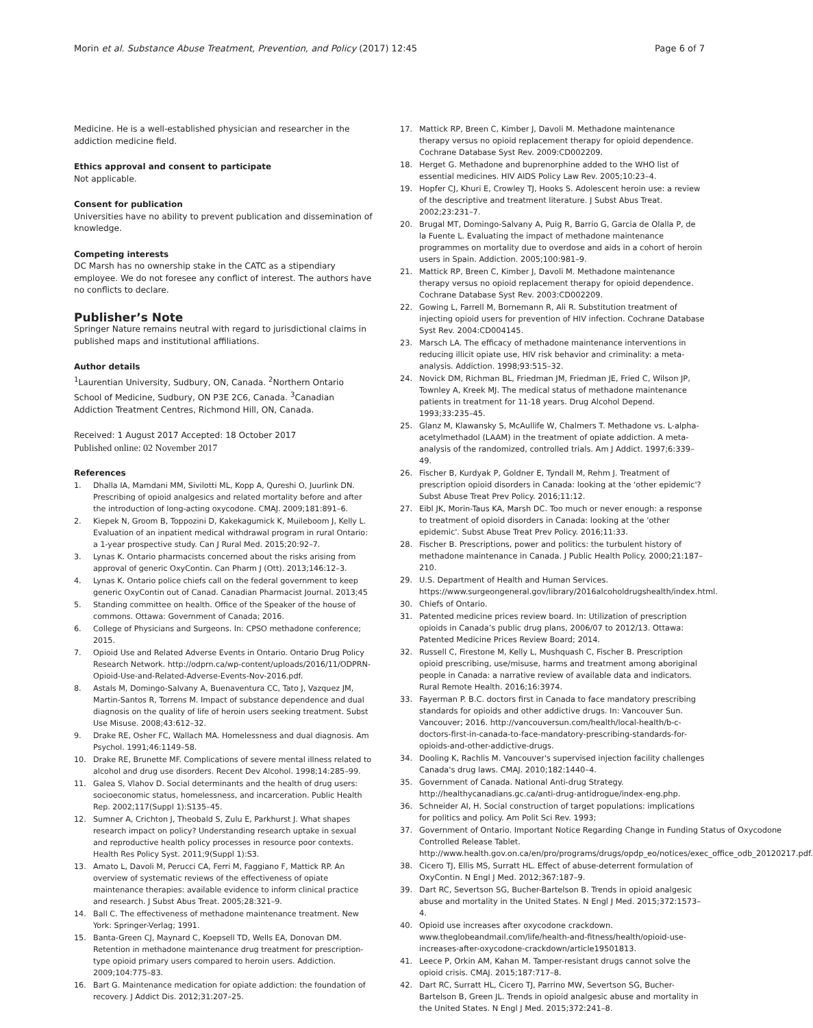Morin et al. Substance Abuse Treatment, Prevention, and Policy (2017) 12:45 Page 6 of 7
Medicine. He is a well-established physician and researcher in the addiction medicine field.
Ethics approval and consent to participate
Not applicable.
Consent for publication
Universities have no ability to prevent publication and dissemination of knowledge.
Competing interests
DC Marsh has no ownership stake in the CATC as a stipendiary employee. We do not foresee any conflict of interest. The authors have no conflicts to declare.
Publisher’s Note
Springer Nature remains neutral with regard to jurisdictional claims in published maps and institutional affiliations.
Author details
<sup>1</sup> Laurentian University, Sudbury, ON, Canada. <sup>2</sup>Northern Ontario School of Medicine, Sudbury, ON P3E 2C6, Canada. <sup>3</sup>Canadian Addiction Treatment Centres, Richmond Hill, ON, Canada.
Received: 1 August 2017 Accepted: 18 October 2017
Published online: 02 November 2017
References
1. Dhalla IA, Mamdani MM, Sivilotti ML, Kopp A, Qureshi O, Juurlink DN. Prescribing of opioid analgesics and related mortality before and after the introduction of long-acting oxycodone. CMAJ. 2009;181:891–6.
2. Kiepek N, Groom B, Toppozini D, Kakekagumick K, Muileboom J, Kelly L. Evaluation of an inpatient medical withdrawal program in rural Ontario: a 1-year prospective study. Can J Rural Med. 2015;20:92–7.
3. Lynas K. Ontario pharmacists concerned about the risks arising from approval of generic OxyContin. Can Pharm J (Ott). 2013;146:12–3.
4. Lynas K. Ontario police chiefs call on the federal government to keep generic OxyContin out of Canad. Canadian Pharmacist Journal. 2013;45
5. Standing committee on health. Office of the Speaker of the house of commons. Ottawa: Government of Canada; 2016.
6. College of Physicians and Surgeons. In: CPSO methadone conference; 2015.
7. Opioid Use and Related Adverse Events in Ontario. Ontario Drug Policy Research Network. http://odprn.ca/wp-content/uploads/2016/11/ODPRN-Opioid-Use-and-Related-Adverse-Events-Nov-2016.pdf.
8. Astals M, Domingo-Salvany A, Buenaventura CC, Tato J, Vazquez JM, Martin-Santos R, Torrens M. Impact of substance dependence and dual diagnosis on the quality of life of heroin users seeking treatment. Subst Use Misuse. 2008;43:612–32.
9. Drake RE, Osher FC, Wallach MA. Homelessness and dual diagnosis. Am Psychol. 1991;46:1149–58.
10. Drake RE, Brunette MF. Complications of severe mental illness related to alcohol and drug use disorders. Recent Dev Alcohol. 1998;14:285–99.
11. Galea S, Vlahov D. Social determinants and the health of drug users: socioeconomic status, homelessness, and incarceration. Public Health Rep. 2002;117(Suppl 1):S135–45.
12. Sumner A, Crichton J, Theobald S, Zulu E, Parkhurst J. What shapes research impact on policy? Understanding research uptake in sexual and reproductive health policy processes in resource poor contexts. Health Res Policy Syst. 2011;9(Suppl 1):S3.
13. Amato L, Davoli M, Perucci CA, Ferri M, Faggiano F, Mattick RP. An overview of systematic reviews of the effectiveness of opiate maintenance therapies: available evidence to inform clinical practice and research. J Subst Abus Treat. 2005;28:321–9.
14. Ball C. The effectiveness of methadone maintenance treatment. New York: Springer-Verlag; 1991.
15. Banta-Green CJ, Maynard C, Koepsell TD, Wells EA, Donovan DM. Retention in methadone maintenance drug treatment for prescription-type opioid primary users compared to heroin users. Addiction. 2009;104:775–83.
16. Bart G. Maintenance medication for opiate addiction: the foundation of recovery. J Addict Dis. 2012;31:207–25.
17. Mattick RP, Breen C, Kimber J, Davoli M. Methadone maintenance therapy versus no opioid replacement therapy for opioid dependence. Cochrane Database Syst Rev. 2009:CD002209.
18. Herget G. Methadone and buprenorphine added to the WHO list of essential medicines. HIV AIDS Policy Law Rev. 2005;10:23–4.
19. Hopfer CJ, Khuri E, Crowley TJ, Hooks S. Adolescent heroin use: a review of the descriptive and treatment literature. J Subst Abus Treat. 2002;23:231–7.
20. Brugal MT, Domingo-Salvany A, Puig R, Barrio G, Garcia de Olalla P, de la Fuente L. Evaluating the impact of methadone maintenance programmes on mortality due to overdose and aids in a cohort of heroin users in Spain. Addiction. 2005;100:981–9.
21. Mattick RP, Breen C, Kimber J, Davoli M. Methadone maintenance therapy versus no opioid replacement therapy for opioid dependence. Cochrane Database Syst Rev. 2003:CD002209.
22. Gowing L, Farrell M, Bornemann R, Ali R. Substitution treatment of injecting opioid users for prevention of HIV infection. Cochrane Database Syst Rev. 2004:CD004145.
23. Marsch LA. The efficacy of methadone maintenance interventions in reducing illicit opiate use, HIV risk behavior and criminality: a meta-analysis. Addiction. 1998;93:515–32.
24. Novick DM, Richman BL, Friedman JM, Friedman JE, Fried C, Wilson JP, Townley A, Kreek MJ. The medical status of methadone maintenance patients in treatment for 11-18 years. Drug Alcohol Depend. 1993;33:235–45.
25. Glanz M, Klawansky S, McAullife W, Chalmers T. Methadone vs. L-alpha-acetylmethadol (LAAM) in the treatment of opiate addiction. A meta-analysis of the randomized, controlled trials. Am J Addict. 1997;6:339–49.
26. Fischer B, Kurdyak P, Goldner E, Tyndall M, Rehm J. Treatment of prescription opioid disorders in Canada: looking at the 'other epidemic'? Subst Abuse Treat Prev Policy. 2016;11:12.
27. Eibl JK, Morin-Taus KA, Marsh DC. Too much or never enough: a response to treatment of opioid disorders in Canada: looking at the 'other epidemic'. Subst Abuse Treat Prev Policy. 2016;11:33.
28. Fischer B. Prescriptions, power and politics: the turbulent history of methadone maintenance in Canada. J Public Health Policy. 2000;21:187–210.
29. U.S. Department of Health and Human Services. https://www.surgeongeneral.gov/library/2016alcoholdrugshealth/index.html.
30. Chiefs of Ontario.
31. Patented medicine prices review board. In: Utilization of prescription opioids in Canada’s public drug plans, 2006/07 to 2012/13. Ottawa: Patented Medicine Prices Review Board; 2014.
32. Russell C, Firestone M, Kelly L, Mushquash C, Fischer B. Prescription opioid prescribing, use/misuse, harms and treatment among aboriginal people in Canada: a narrative review of available data and indicators. Rural Remote Health. 2016;16:3974.
33. Fayerman P. B.C. doctors first in Canada to face mandatory prescribing standards for opioids and other addictive drugs. In: Vancouver Sun. Vancouver; 2016. http://vancouversun.com/health/local-health/b-c-doctors-first-in-canada-to-face-mandatory-prescribing-standards-for-opioids-and-other-addictive-drugs.
34. Dooling K, Rachlis M. Vancouver's supervised injection facility challenges Canada's drug laws. CMAJ. 2010;182:1440–4.
35. Government of Canada. National Anti-drug Strategy. http://healthycanadians.gc.ca/anti-drug-antidrogue/index-eng.php.
36. Schneider AI, H. Social construction of target populations: implications for politics and policy. Am Polit Sci Rev. 1993;
37. Government of Ontario. Important Notice Regarding Change in Funding Status of Oxycodone Controlled Release Tablet. http://www.health.gov.on.ca/en/pro/programs/drugs/opdp_eo/notices/exec_office_odb_20120217.pdf.
38. Cicero TJ, Ellis MS, Surratt HL. Effect of abuse-deterrent formulation of OxyContin. N Engl J Med. 2012;367:187–9.
39. Dart RC, Severtson SG, Bucher-Bartelson B. Trends in opioid analgesic abuse and mortality in the United States. N Engl J Med. 2015;372:1573–4.
40. Opioid use increases after oxycodone crackdown. www.theglobeandmail.com/life/health-and-fitness/health/opioid-use-increases-after-oxycodone-crackdown/article19501813.
41. Leece P, Orkin AM, Kahan M. Tamper-resistant drugs cannot solve the opioid crisis. CMAJ. 2015;187:717–8.
42. Dart RC, Surratt HL, Cicero TJ, Parrino MW, Severtson SG, Bucher-Bartelson B, Green JL. Trends in opioid analgesic abuse and mortality in the United States. N Engl J Med. 2015;372:241–8.